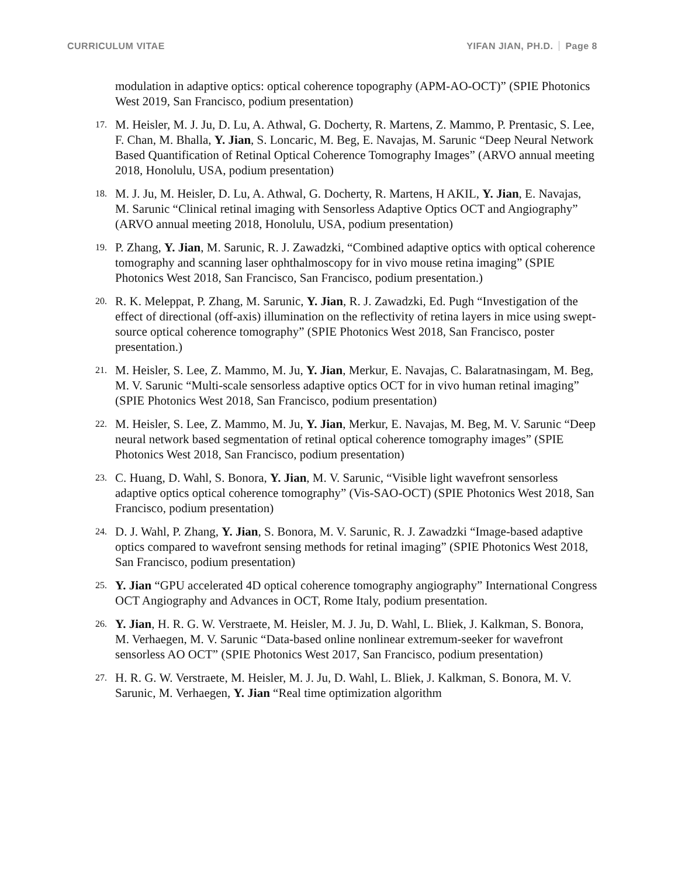CURRICULUM VITAE YIFAN JIAN, PH.D. Page 8
modulation in adaptive optics: optical coherence topography (APM-AO-OCT)” (SPIE Photonics West 2019, San Francisco, podium presentation)
17.
M. Heisler, M. J. Ju, D. Lu, A. Athwal, G. Docherty, R. Martens, Z. Mammo, P. Prentasic, S. Lee, F. Chan, M. Bhalla, Y. Jian, S. Loncaric, M. Beg, E. Navajas, M. Sarunic “Deep Neural Network Based Quantification of Retinal Optical Coherence Tomography Images” (ARVO annual meeting 2018, Honolulu, USA, podium presentation)
18.
M. J. Ju, M. Heisler, D. Lu, A. Athwal, G. Docherty, R. Martens, H AKIL, Y. Jian, E. Navajas, M. Sarunic “Clinical retinal imaging with Sensorless Adaptive Optics OCT and Angiography” (ARVO annual meeting 2018, Honolulu, USA, podium presentation)
19.
P. Zhang, Y. Jian, M. Sarunic, R. J. Zawadzki, “Combined adaptive optics with optical coherence tomography and scanning laser ophthalmoscopy for in vivo mouse retina imaging” (SPIE Photonics West 2018, San Francisco, San Francisco, podium presentation.)
20.
R. K. Meleppat, P. Zhang, M. Sarunic, Y. Jian, R. J. Zawadzki, Ed. Pugh “Investigation of the effect of directional (off-axis) illumination on the reflectivity of retina layers in mice using swept-source optical coherence tomography” (SPIE Photonics West 2018, San Francisco, poster presentation.)
21.
M. Heisler, S. Lee, Z. Mammo, M. Ju, Y. Jian, Merkur, E. Navajas, C. Balaratnasingam, M. Beg, M. V. Sarunic “Multi-scale sensorless adaptive optics OCT for in vivo human retinal imaging” (SPIE Photonics West 2018, San Francisco, podium presentation)
22.
M. Heisler, S. Lee, Z. Mammo, M. Ju, Y. Jian, Merkur, E. Navajas, M. Beg, M. V. Sarunic “Deep neural network based segmentation of retinal optical coherence tomography images” (SPIE Photonics West 2018, San Francisco, podium presentation)
23.
C. Huang, D. Wahl, S. Bonora, Y. Jian, M. V. Sarunic, “Visible light wavefront sensorless adaptive optics optical coherence tomography” (Vis-SAO-OCT) (SPIE Photonics West 2018, San Francisco, podium presentation)
24.
D. J. Wahl, P. Zhang, Y. Jian, S. Bonora, M. V. Sarunic, R. J. Zawadzki “Image-based adaptive optics compared to wavefront sensing methods for retinal imaging” (SPIE Photonics West 2018, San Francisco, podium presentation)
25.
Y. Jian “GPU accelerated 4D optical coherence tomography angiography” International Congress OCT Angiography and Advances in OCT, Rome Italy, podium presentation.
26.
Y. Jian, H. R. G. W. Verstraete, M. Heisler, M. J. Ju, D. Wahl, L. Bliek, J. Kalkman, S. Bonora, M. Verhaegen, M. V. Sarunic “Data-based online nonlinear extremum-seeker for wavefront sensorless AO OCT” (SPIE Photonics West 2017, San Francisco, podium presentation)
27.
H. R. G. W. Verstraete, M. Heisler, M. J. Ju, D. Wahl, L. Bliek, J. Kalkman, S. Bonora, M. V. Sarunic, M. Verhaegen, Y. Jian “Real time optimization algorithm